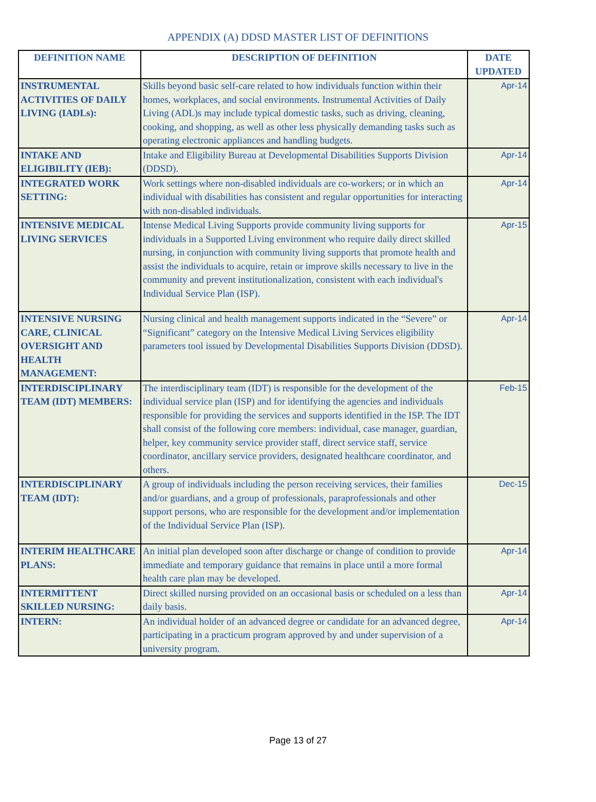APPENDIX (A) DDSD MASTER LIST OF DEFINITIONS
| DEFINITION NAME | DESCRIPTION OF DEFINITION | DATE UPDATED |
| --- | --- | --- |
| INSTRUMENTAL ACTIVITIES OF DAILY LIVING (IADLs): | Skills beyond basic self-care related to how individuals function within their homes, workplaces, and social environments. Instrumental Activities of Daily Living (ADL)s may include typical domestic tasks, such as driving, cleaning, cooking, and shopping, as well as other less physically demanding tasks such as operating electronic appliances and handling budgets. | Apr-14 |
| INTAKE AND ELIGIBILITY (IEB): | Intake and Eligibility Bureau at Developmental Disabilities Supports Division (DDSD). | Apr-14 |
| INTEGRATED WORK SETTING: | Work settings where non-disabled individuals are co-workers; or in which an individual with disabilities has consistent and regular opportunities for interacting with non-disabled individuals. | Apr-14 |
| INTENSIVE MEDICAL LIVING SERVICES | Intense Medical Living Supports provide community living supports for individuals in a Supported Living environment who require daily direct skilled nursing, in conjunction with community living supports that promote health and assist the individuals to acquire, retain or improve skills necessary to live in the community and prevent institutionalization, consistent with each individual's Individual Service Plan (ISP). | Apr-15 |
| INTENSIVE NURSING CARE, CLINICAL OVERSIGHT AND HEALTH MANAGEMENT: | Nursing clinical and health management supports indicated in the “Severe” or “Significant” category on the Intensive Medical Living Services eligibility parameters tool issued by Developmental Disabilities Supports Division (DDSD). | Apr-14 |
| INTERDISCIPLINARY TEAM (IDT) MEMBERS: | The interdisciplinary team (IDT) is responsible for the development of the individual service plan (ISP) and for identifying the agencies and individuals responsible for providing the services and supports identified in the ISP. The IDT shall consist of the following core members: individual, case manager, guardian, helper, key community service provider staff, direct service staff, service coordinator, ancillary service providers, designated healthcare coordinator, and others. | Feb-15 |
| INTERDISCIPLINARY TEAM (IDT): | A group of individuals including the person receiving services, their families and/or guardians, and a group of professionals, paraprofessionals and other support persons, who are responsible for the development and/or implementation of the Individual Service Plan (ISP). | Dec-15 |
| INTERIM HEALTHCARE PLANS: | An initial plan developed soon after discharge or change of condition to provide immediate and temporary guidance that remains in place until a more formal health care plan may be developed. | Apr-14 |
| INTERMITTENT SKILLED NURSING: | Direct skilled nursing provided on an occasional basis or scheduled on a less than daily basis. | Apr-14 |
| INTERN: | An individual holder of an advanced degree or candidate for an advanced degree, participating in a practicum program approved by and under supervision of a university program. | Apr-14 |
Page 13 of 27